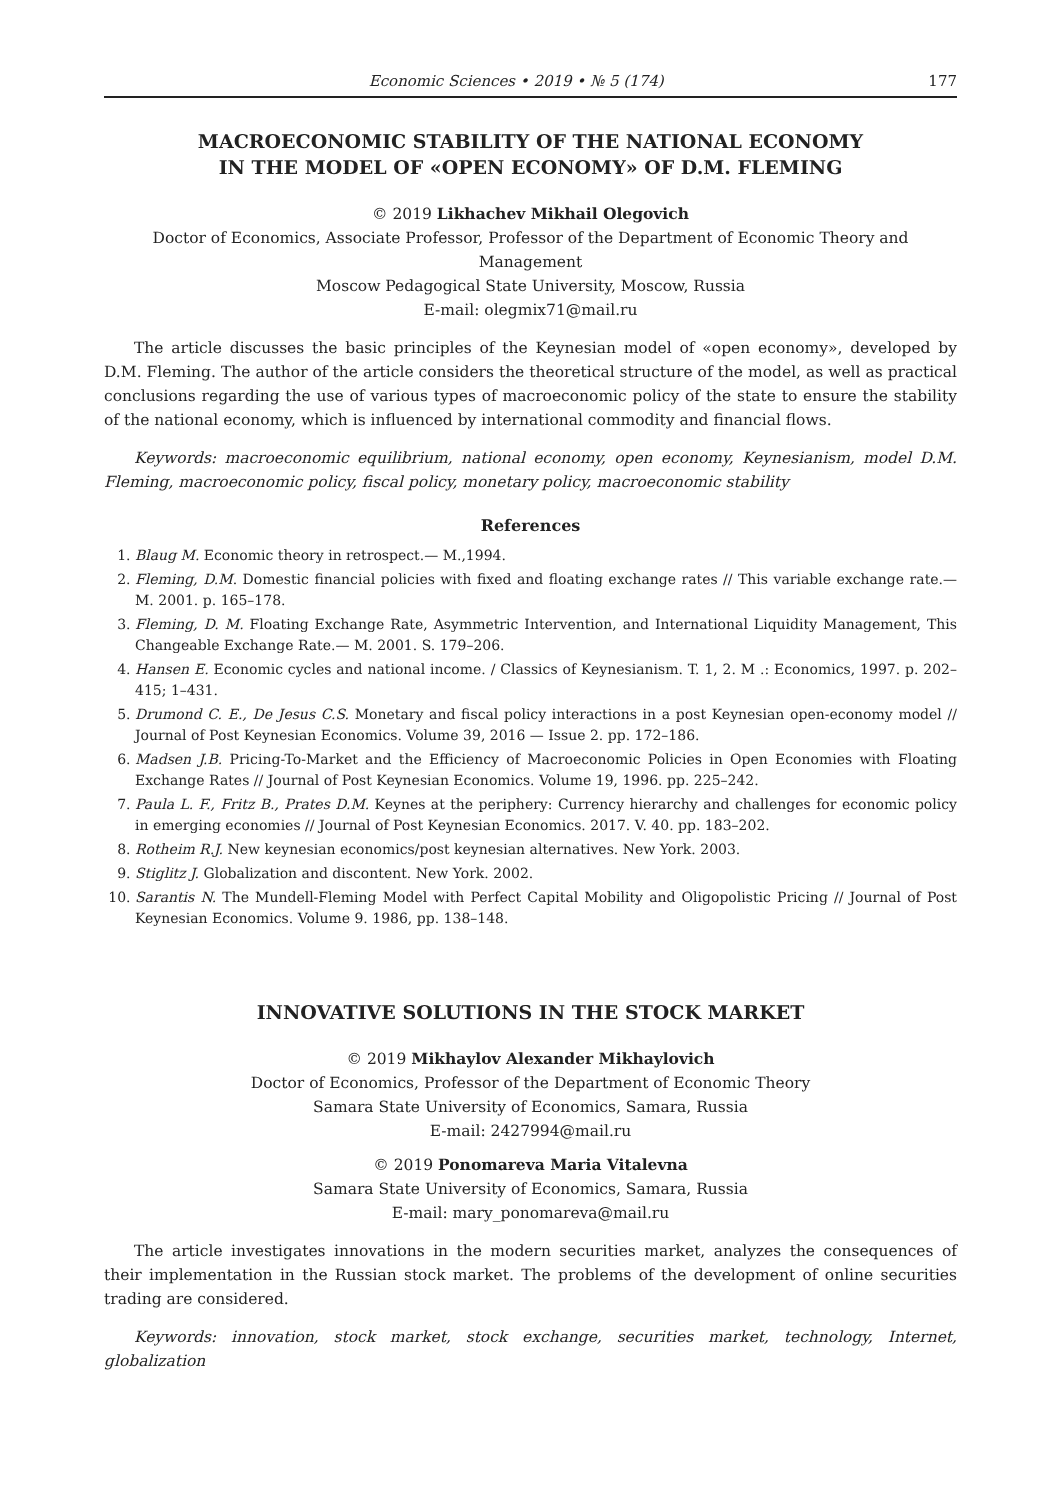Economic Sciences • 2019 • № 5 (174) 177
MACROECONOMIC STABILITY OF THE NATIONAL ECONOMY
IN THE MODEL OF «OPEN ECONOMY» OF D.M. FLEMING
© 2019 Likhachev Mikhail Olegovich
Doctor of Economics, Associate Professor, Professor of the Department of Economic Theory and Management
Moscow Pedagogical State University, Moscow, Russia
E-mail: olegmix71@mail.ru
The article discusses the basic principles of the Keynesian model of «open economy», developed by D.M. Fleming. The author of the article considers the theoretical structure of the model, as well as practical conclusions regarding the use of various types of macroeconomic policy of the state to ensure the stability of the national economy, which is influenced by international commodity and financial flows.
Keywords: macroeconomic equilibrium, national economy, open economy, Keynesianism, model D.M. Fleming, macroeconomic policy, fiscal policy, monetary policy, macroeconomic stability
References
1. Blaug M. Economic theory in retrospect.— M.,1994.
2. Fleming, D.M. Domestic financial policies with fixed and floating exchange rates // This variable exchange rate.— M. 2001. p. 165–178.
3. Fleming, D. M. Floating Exchange Rate, Asymmetric Intervention, and International Liquidity Management, This Changeable Exchange Rate.— M. 2001. S. 179–206.
4. Hansen E. Economic cycles and national income. / Classics of Keynesianism. T. 1, 2. M .: Economics, 1997. p. 202–415; 1–431.
5. Drumond C. E., De Jesus C.S. Monetary and fiscal policy interactions in a post Keynesian open-economy model // Journal of Post Keynesian Economics. Volume 39, 2016 — Issue 2. pp. 172–186.
6. Madsen J.B. Pricing-To-Market and the Efficiency of Macroeconomic Policies in Open Economies with Floating Exchange Rates // Journal of Post Keynesian Economics. Volume 19, 1996. pp. 225–242.
7. Paula L. F., Fritz B., Prates D.M. Keynes at the periphery: Currency hierarchy and challenges for economic policy in emerging economies // Journal of Post Keynesian Economics. 2017. V. 40. pp. 183–202.
8. Rotheim R.J. New keynesian economics/post keynesian alternatives. New York. 2003.
9. Stiglitz J. Globalization and discontent. New York. 2002.
10. Sarantis N. The Mundell-Fleming Model with Perfect Capital Mobility and Oligopolistic Pricing // Journal of Post Keynesian Economics. Volume 9. 1986, pp. 138–148.
INNOVATIVE SOLUTIONS IN THE STOCK MARKET
© 2019 Mikhaylov Alexander Mikhaylovich
Doctor of Economics, Professor of the Department of Economic Theory
Samara State University of Economics, Samara, Russia
E-mail: 2427994@mail.ru
© 2019 Ponomareva Maria Vitalevna
Samara State University of Economics, Samara, Russia
E-mail: mary_ponomareva@mail.ru
The article investigates innovations in the modern securities market, analyzes the consequences of their implementation in the Russian stock market. The problems of the development of online securities trading are considered.
Keywords: innovation, stock market, stock exchange, securities market, technology, Internet, globalization